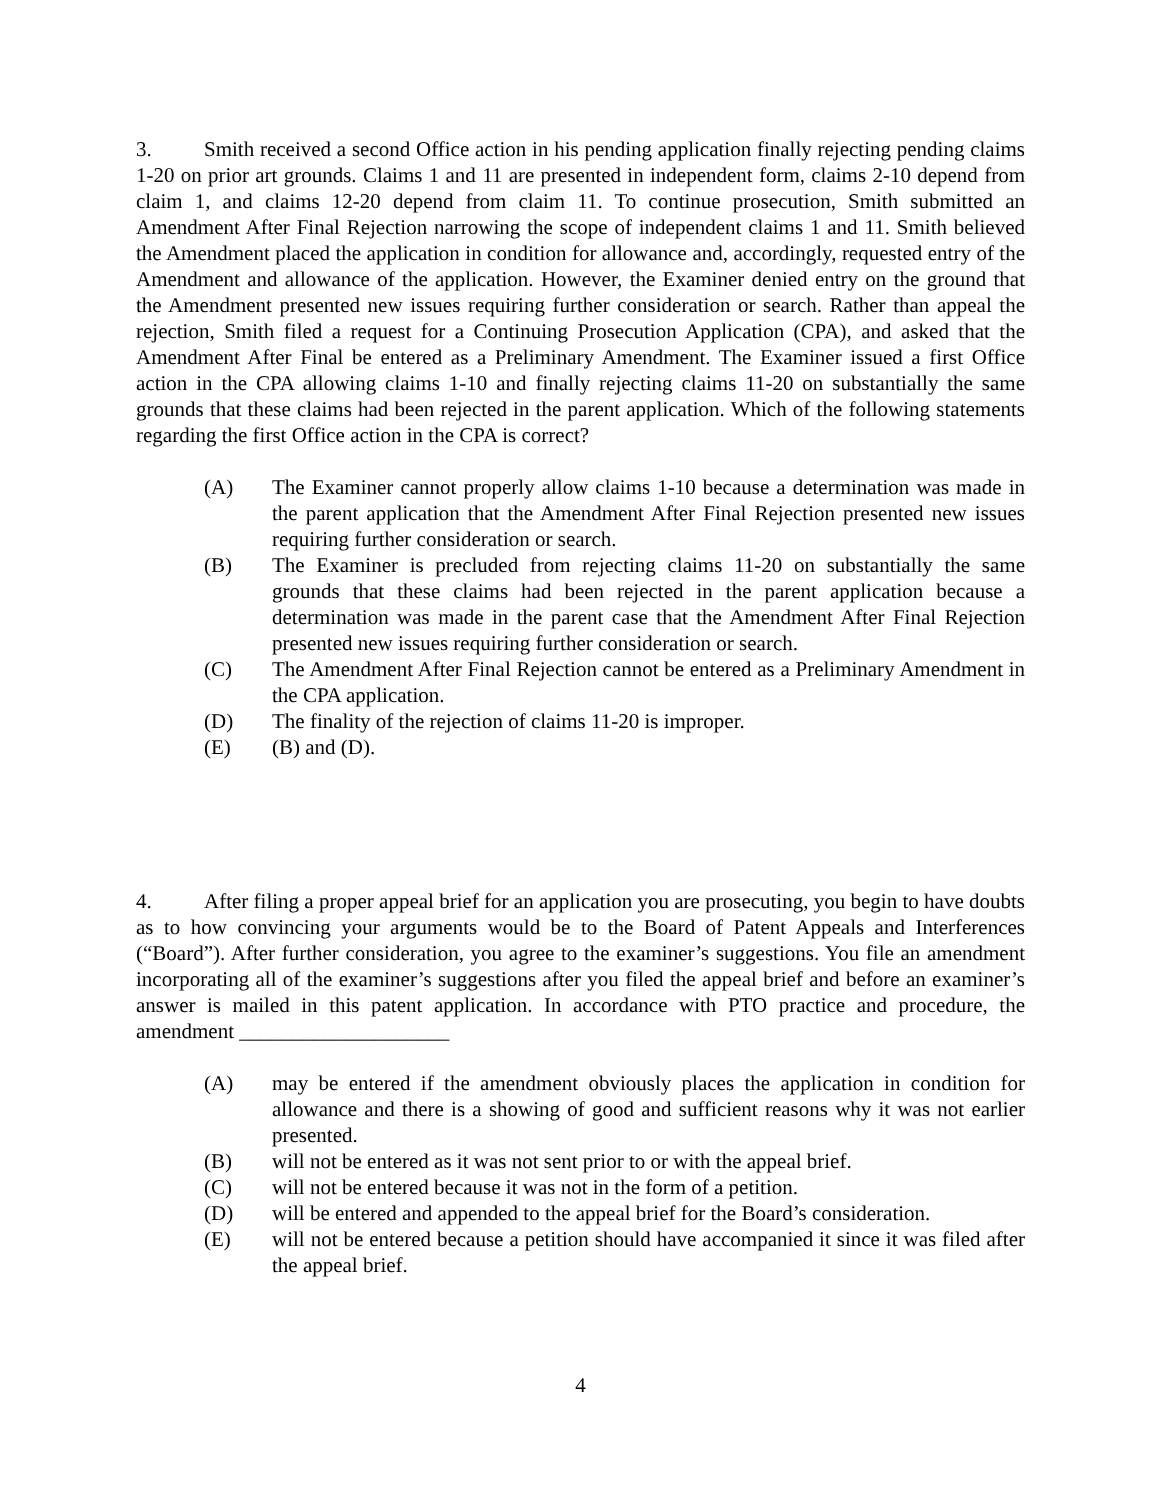3. Smith received a second Office action in his pending application finally rejecting pending claims 1-20 on prior art grounds. Claims 1 and 11 are presented in independent form, claims 2-10 depend from claim 1, and claims 12-20 depend from claim 11. To continue prosecution, Smith submitted an Amendment After Final Rejection narrowing the scope of independent claims 1 and 11. Smith believed the Amendment placed the application in condition for allowance and, accordingly, requested entry of the Amendment and allowance of the application. However, the Examiner denied entry on the ground that the Amendment presented new issues requiring further consideration or search. Rather than appeal the rejection, Smith filed a request for a Continuing Prosecution Application (CPA), and asked that the Amendment After Final be entered as a Preliminary Amendment. The Examiner issued a first Office action in the CPA allowing claims 1-10 and finally rejecting claims 11-20 on substantially the same grounds that these claims had been rejected in the parent application. Which of the following statements regarding the first Office action in the CPA is correct?
(A) The Examiner cannot properly allow claims 1-10 because a determination was made in the parent application that the Amendment After Final Rejection presented new issues requiring further consideration or search.
(B) The Examiner is precluded from rejecting claims 11-20 on substantially the same grounds that these claims had been rejected in the parent application because a determination was made in the parent case that the Amendment After Final Rejection presented new issues requiring further consideration or search.
(C) The Amendment After Final Rejection cannot be entered as a Preliminary Amendment in the CPA application.
(D) The finality of the rejection of claims 11-20 is improper.
(E) (B) and (D).
4. After filing a proper appeal brief for an application you are prosecuting, you begin to have doubts as to how convincing your arguments would be to the Board of Patent Appeals and Interferences (“Board”). After further consideration, you agree to the examiner’s suggestions. You file an amendment incorporating all of the examiner’s suggestions after you filed the appeal brief and before an examiner’s answer is mailed in this patent application. In accordance with PTO practice and procedure, the amendment ____________________
(A) may be entered if the amendment obviously places the application in condition for allowance and there is a showing of good and sufficient reasons why it was not earlier presented.
(B) will not be entered as it was not sent prior to or with the appeal brief.
(C) will not be entered because it was not in the form of a petition.
(D) will be entered and appended to the appeal brief for the Board’s consideration.
(E) will not be entered because a petition should have accompanied it since it was filed after the appeal brief.
4